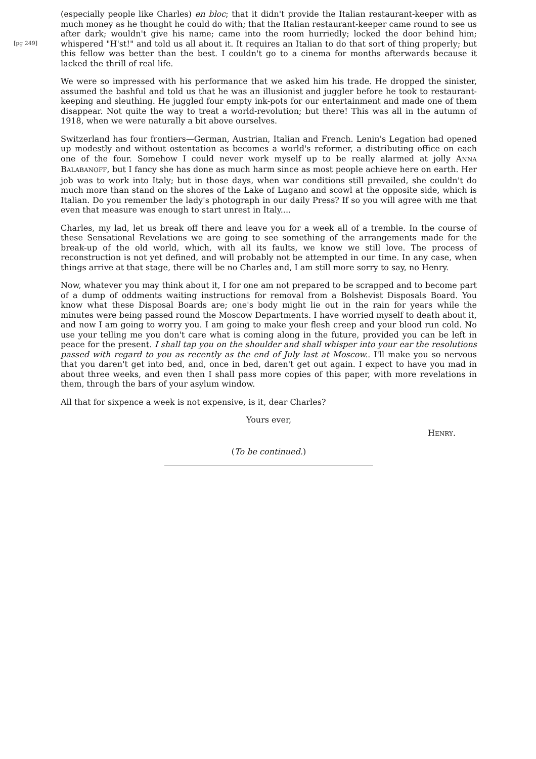[pg 249]
(especially people like Charles) en bloc; that it didn't provide the Italian restaurant-keeper with as much money as he thought he could do with; that the Italian restaurant-keeper came round to see us after dark; wouldn't give his name; came into the room hurriedly; locked the door behind him; whispered "H'st!" and told us all about it. It requires an Italian to do that sort of thing properly; but this fellow was better than the best. I couldn't go to a cinema for months afterwards because it lacked the thrill of real life.
We were so impressed with his performance that we asked him his trade. He dropped the sinister, assumed the bashful and told us that he was an illusionist and juggler before he took to restaurant-keeping and sleuthing. He juggled four empty ink-pots for our entertainment and made one of them disappear. Not quite the way to treat a world-revolution; but there! This was all in the autumn of 1918, when we were naturally a bit above ourselves.
Switzerland has four frontiers—German, Austrian, Italian and French. Lenin's Legation had opened up modestly and without ostentation as becomes a world's reformer, a distributing office on each one of the four. Somehow I could never work myself up to be really alarmed at jolly ANNA BALABANOFF, but I fancy she has done as much harm since as most people achieve here on earth. Her job was to work into Italy; but in those days, when war conditions still prevailed, she couldn't do much more than stand on the shores of the Lake of Lugano and scowl at the opposite side, which is Italian. Do you remember the lady's photograph in our daily Press? If so you will agree with me that even that measure was enough to start unrest in Italy....
Charles, my lad, let us break off there and leave you for a week all of a tremble. In the course of these Sensational Revelations we are going to see something of the arrangements made for the break-up of the old world, which, with all its faults, we know we still love. The process of reconstruction is not yet defined, and will probably not be attempted in our time. In any case, when things arrive at that stage, there will be no Charles and, I am still more sorry to say, no Henry.
Now, whatever you may think about it, I for one am not prepared to be scrapped and to become part of a dump of oddments waiting instructions for removal from a Bolshevist Disposals Board. You know what these Disposal Boards are; one's body might lie out in the rain for years while the minutes were being passed round the Moscow Departments. I have worried myself to death about it, and now I am going to worry you. I am going to make your flesh creep and your blood run cold. No use your telling me you don't care what is coming along in the future, provided you can be left in peace for the present. I shall tap you on the shoulder and shall whisper into your ear the resolutions passed with regard to you as recently as the end of July last at Moscow.. I'll make you so nervous that you daren't get into bed, and, once in bed, daren't get out again. I expect to have you mad in about three weeks, and even then I shall pass more copies of this paper, with more revelations in them, through the bars of your asylum window.
All that for sixpence a week is not expensive, is it, dear Charles?
Yours ever,
HENRY.
(To be continued.)